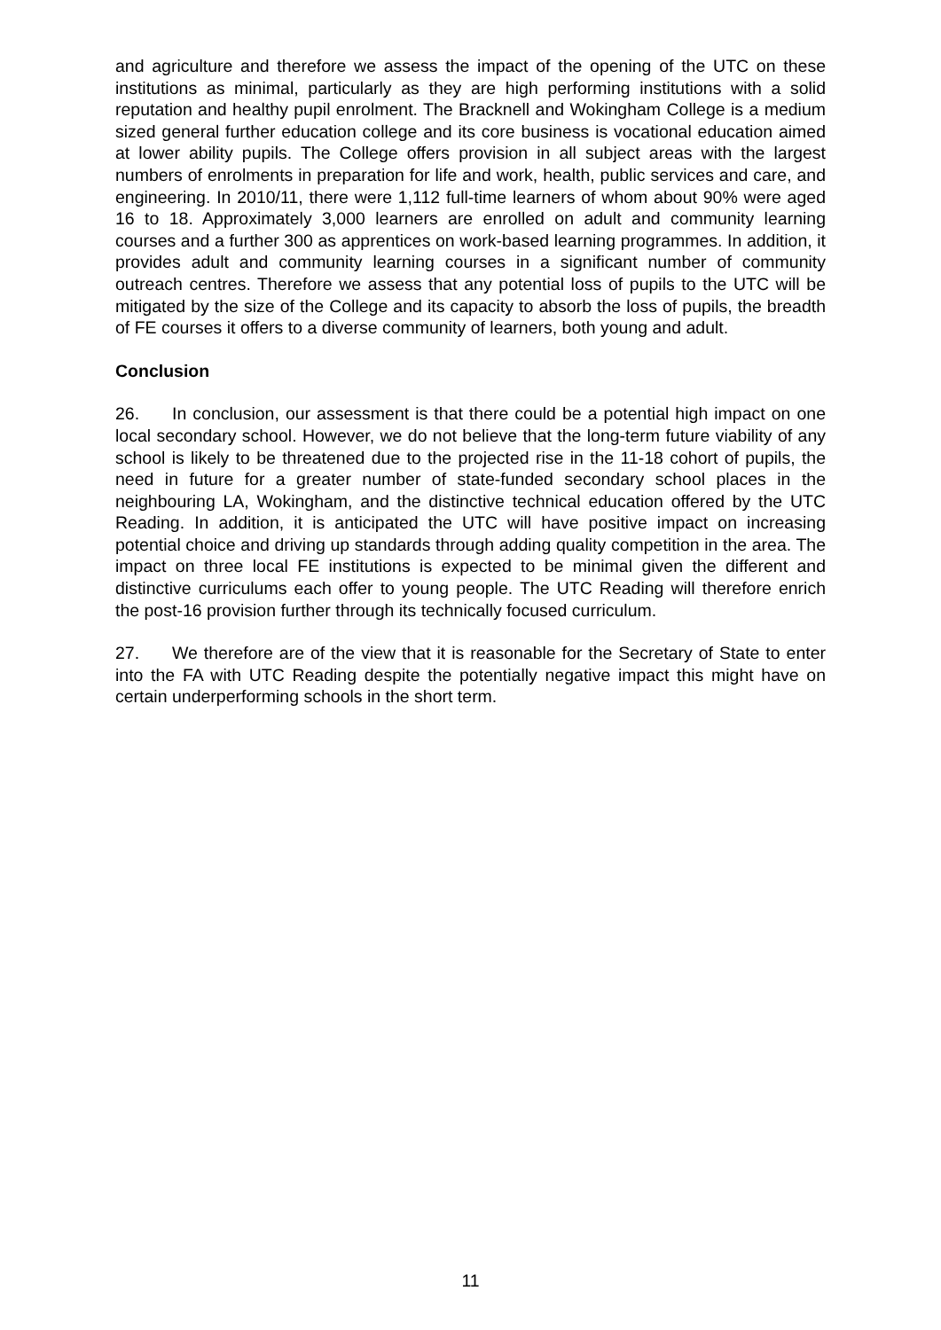and agriculture and therefore we assess the impact of the opening of the UTC on these institutions as minimal, particularly as they are high performing institutions with a solid reputation and healthy pupil enrolment. The Bracknell and Wokingham College is a medium sized general further education college and its core business is vocational education aimed at lower ability pupils. The College offers provision in all subject areas with the largest numbers of enrolments in preparation for life and work, health, public services and care, and engineering. In 2010/11, there were 1,112 full-time learners of whom about 90% were aged 16 to 18. Approximately 3,000 learners are enrolled on adult and community learning courses and a further 300 as apprentices on work-based learning programmes. In addition, it provides adult and community learning courses in a significant number of community outreach centres. Therefore we assess that any potential loss of pupils to the UTC will be mitigated by the size of the College and its capacity to absorb the loss of pupils, the breadth of FE courses it offers to a diverse community of learners, both young and adult.
Conclusion
26. In conclusion, our assessment is that there could be a potential high impact on one local secondary school. However, we do not believe that the long-term future viability of any school is likely to be threatened due to the projected rise in the 11-18 cohort of pupils, the need in future for a greater number of state-funded secondary school places in the neighbouring LA, Wokingham, and the distinctive technical education offered by the UTC Reading. In addition, it is anticipated the UTC will have positive impact on increasing potential choice and driving up standards through adding quality competition in the area. The impact on three local FE institutions is expected to be minimal given the different and distinctive curriculums each offer to young people. The UTC Reading will therefore enrich the post-16 provision further through its technically focused curriculum.
27. We therefore are of the view that it is reasonable for the Secretary of State to enter into the FA with UTC Reading despite the potentially negative impact this might have on certain underperforming schools in the short term.
11